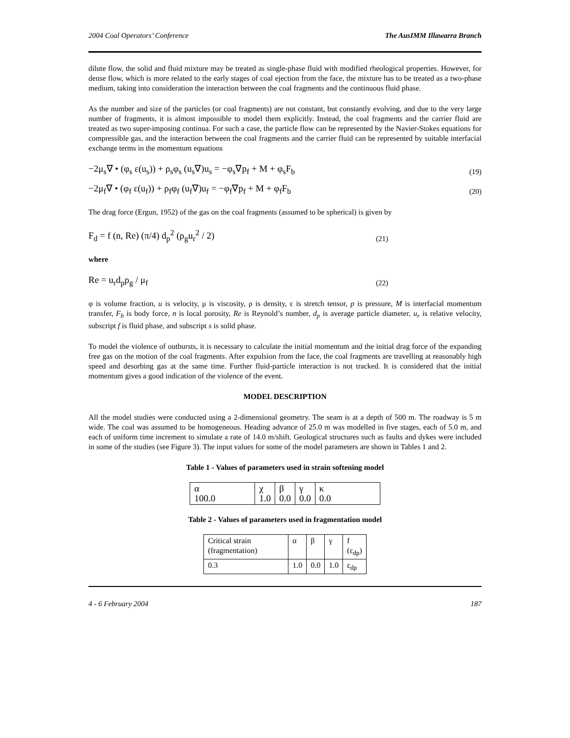2004 Coal Operators’ Conference The AusIMM Illawarra Branch
dilute flow, the solid and fluid mixture may be treated as single-phase fluid with modified rheological properties. However, for dense flow, which is more related to the early stages of coal ejection from the face, the mixture has to be treated as a two-phase medium, taking into consideration the interaction between the coal fragments and the continuous fluid phase.
As the number and size of the particles (or coal fragments) are not constant, but constantly evolving, and due to the very large number of fragments, it is almost impossible to model them explicitly. Instead, the coal fragments and the carrier fluid are treated as two super-imposing continua. For such a case, the particle flow can be represented by the Navier-Stokes equations for compressible gas, and the interaction between the coal fragments and the carrier fluid can be represented by suitable interfacial exchange terms in the momentum equations
−2μ<sub>s</sub>∇ • (φ<sub>s</sub> ε(u<sub>s</sub>)) + ρ<sub>s</sub>φ<sub>s</sub> (u<sub>s</sub>∇)u<sub>s</sub> = −φ<sub>s</sub>∇p<sub>f</sub> + M + φ<sub>s</sub>F<sub>b</sub> (19)
−2μ<sub>f</sub>∇ • (φ<sub>f</sub> ε(u<sub>f</sub>)) + ρ<sub>f</sub>φ<sub>f</sub> (u<sub>f</sub>∇)u<sub>f</sub> = −φ<sub>f</sub>∇p<sub>f</sub> + M + φ<sub>f</sub>F<sub>b</sub> (20)
The drag force (Ergun, 1952) of the gas on the coal fragments (assumed to be spherical) is given by
F<sub>d</sub> = f (n, Re) (π/4) d<sub>p</sub><sup>2</sup> (ρ<sub>g</sub>u<sub>r</sub><sup>2</sup> / 2) (21)
where
Re = u<sub>r</sub>d<sub>p</sub>ρ<sub>g</sub> / μ<sub>f</sub> (22)
φ is volume fraction, u is velocity, μ is viscosity, ρ is density, ε is stretch tensor, p is pressure, M is interfacial momentum transfer, F<sub>b</sub> is body force, n is local porosity, Re is Reynold’s number, d<sub>p</sub> is average particle diameter, u<sub>r</sub> is relative velocity, subscript f is fluid phase, and subscript s is solid phase.
To model the violence of outbursts, it is necessary to calculate the initial momentum and the initial drag force of the expanding free gas on the motion of the coal fragments. After expulsion from the face, the coal fragments are travelling at reasonably high speed and desorbing gas at the same time. Further fluid-particle interaction is not tracked. It is considered that the initial momentum gives a good indication of the violence of the event.
MODEL DESCRIPTION
All the model studies were conducted using a 2-dimensional geometry. The seam is at a depth of 500 m. The roadway is 5 m wide. The coal was assumed to be homogeneous. Heading advance of 25.0 m was modelled in five stages, each of 5.0 m, and each of uniform time increment to simulate a rate of 14.0 m/shift. Geological structures such as faults and dykes were included in some of the studies (see Figure 3). The input values for some of the model parameters are shown in Tables 1 and 2.
Table 1 - Values of parameters used in strain softening model
| α 100.0 | χ 1.0 | β 0.0 | γ 0.0 | κ 0.0 |
Table 2 - Values of parameters used in fragmentation model
| Critical strain (fragmentation) | α | β | γ | f (ε<sub>dp</sub>) |
| 0.3 | 1.0 | 0.0 | 1.0 | ε<sub>dp</sub> |
4 - 6 February 2004 187